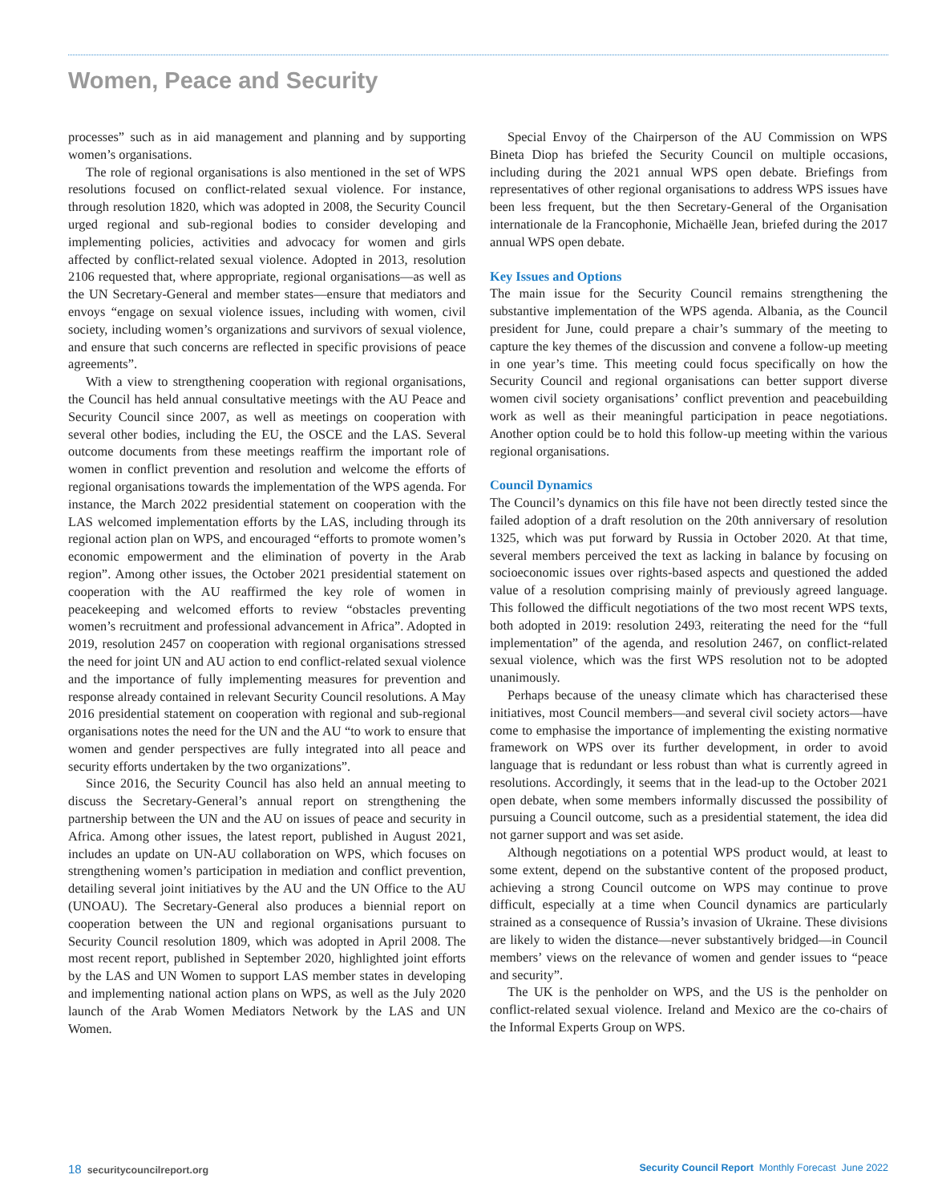Women, Peace and Security
processes” such as in aid management and planning and by supporting women’s organisations.
The role of regional organisations is also mentioned in the set of WPS resolutions focused on conflict-related sexual violence. For instance, through resolution 1820, which was adopted in 2008, the Security Council urged regional and sub-regional bodies to consider developing and implementing policies, activities and advocacy for women and girls affected by conflict-related sexual violence. Adopted in 2013, resolution 2106 requested that, where appropriate, regional organisations—as well as the UN Secretary-General and member states—ensure that mediators and envoys “engage on sexual violence issues, including with women, civil society, including women’s organizations and survivors of sexual violence, and ensure that such concerns are reflected in specific provisions of peace agreements”.
With a view to strengthening cooperation with regional organisations, the Council has held annual consultative meetings with the AU Peace and Security Council since 2007, as well as meetings on cooperation with several other bodies, including the EU, the OSCE and the LAS. Several outcome documents from these meetings reaffirm the important role of women in conflict prevention and resolution and welcome the efforts of regional organisations towards the implementation of the WPS agenda. For instance, the March 2022 presidential statement on cooperation with the LAS welcomed implementation efforts by the LAS, including through its regional action plan on WPS, and encouraged “efforts to promote women’s economic empowerment and the elimination of poverty in the Arab region”. Among other issues, the October 2021 presidential statement on cooperation with the AU reaffirmed the key role of women in peacekeeping and welcomed efforts to review “obstacles preventing women’s recruitment and professional advancement in Africa”. Adopted in 2019, resolution 2457 on cooperation with regional organisations stressed the need for joint UN and AU action to end conflict-related sexual violence and the importance of fully implementing measures for prevention and response already contained in relevant Security Council resolutions. A May 2016 presidential statement on cooperation with regional and sub-regional organisations notes the need for the UN and the AU “to work to ensure that women and gender perspectives are fully integrated into all peace and security efforts undertaken by the two organizations”.
Since 2016, the Security Council has also held an annual meeting to discuss the Secretary-General’s annual report on strengthening the partnership between the UN and the AU on issues of peace and security in Africa. Among other issues, the latest report, published in August 2021, includes an update on UN-AU collaboration on WPS, which focuses on strengthening women’s participation in mediation and conflict prevention, detailing several joint initiatives by the AU and the UN Office to the AU (UNOAU). The Secretary-General also produces a biennial report on cooperation between the UN and regional organisations pursuant to Security Council resolution 1809, which was adopted in April 2008. The most recent report, published in September 2020, highlighted joint efforts by the LAS and UN Women to support LAS member states in developing and implementing national action plans on WPS, as well as the July 2020 launch of the Arab Women Mediators Network by the LAS and UN Women.
Special Envoy of the Chairperson of the AU Commission on WPS Bineta Diop has briefed the Security Council on multiple occasions, including during the 2021 annual WPS open debate. Briefings from representatives of other regional organisations to address WPS issues have been less frequent, but the then Secretary-General of the Organisation internationale de la Francophonie, Michaëlle Jean, briefed during the 2017 annual WPS open debate.
Key Issues and Options
The main issue for the Security Council remains strengthening the substantive implementation of the WPS agenda. Albania, as the Council president for June, could prepare a chair’s summary of the meeting to capture the key themes of the discussion and convene a follow-up meeting in one year’s time. This meeting could focus specifically on how the Security Council and regional organisations can better support diverse women civil society organisations’ conflict prevention and peacebuilding work as well as their meaningful participation in peace negotiations. Another option could be to hold this follow-up meeting within the various regional organisations.
Council Dynamics
The Council’s dynamics on this file have not been directly tested since the failed adoption of a draft resolution on the 20th anniversary of resolution 1325, which was put forward by Russia in October 2020. At that time, several members perceived the text as lacking in balance by focusing on socioeconomic issues over rights-based aspects and questioned the added value of a resolution comprising mainly of previously agreed language. This followed the difficult negotiations of the two most recent WPS texts, both adopted in 2019: resolution 2493, reiterating the need for the “full implementation” of the agenda, and resolution 2467, on conflict-related sexual violence, which was the first WPS resolution not to be adopted unanimously.
Perhaps because of the uneasy climate which has characterised these initiatives, most Council members—and several civil society actors—have come to emphasise the importance of implementing the existing normative framework on WPS over its further development, in order to avoid language that is redundant or less robust than what is currently agreed in resolutions. Accordingly, it seems that in the lead-up to the October 2021 open debate, when some members informally discussed the possibility of pursuing a Council outcome, such as a presidential statement, the idea did not garner support and was set aside.
Although negotiations on a potential WPS product would, at least to some extent, depend on the substantive content of the proposed product, achieving a strong Council outcome on WPS may continue to prove difficult, especially at a time when Council dynamics are particularly strained as a consequence of Russia’s invasion of Ukraine. These divisions are likely to widen the distance—never substantively bridged—in Council members’ views on the relevance of women and gender issues to “peace and security”.
The UK is the penholder on WPS, and the US is the penholder on conflict-related sexual violence. Ireland and Mexico are the co-chairs of the Informal Experts Group on WPS.
18 securitycouncilreport.org Security Council Report Monthly Forecast June 2022